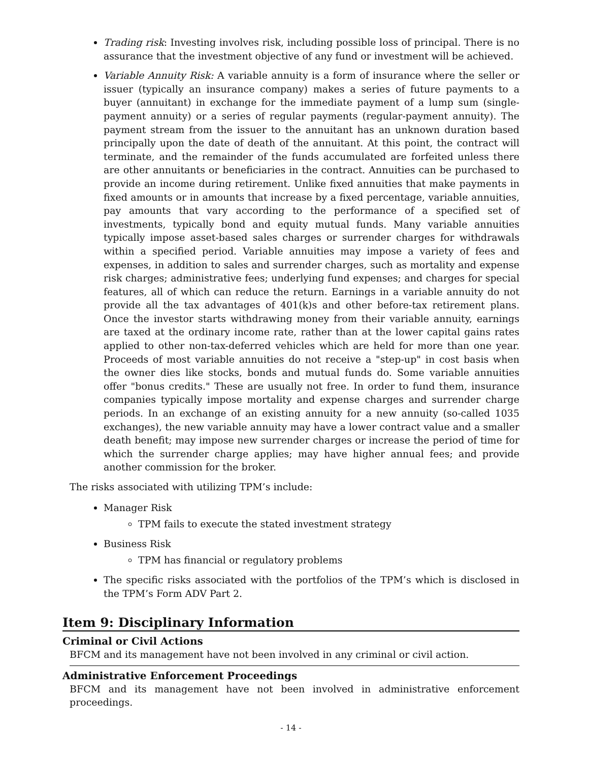Trading risk: Investing involves risk, including possible loss of principal. There is no assurance that the investment objective of any fund or investment will be achieved.
Variable Annuity Risk: A variable annuity is a form of insurance where the seller or issuer (typically an insurance company) makes a series of future payments to a buyer (annuitant) in exchange for the immediate payment of a lump sum (single-payment annuity) or a series of regular payments (regular-payment annuity). The payment stream from the issuer to the annuitant has an unknown duration based principally upon the date of death of the annuitant. At this point, the contract will terminate, and the remainder of the funds accumulated are forfeited unless there are other annuitants or beneficiaries in the contract. Annuities can be purchased to provide an income during retirement. Unlike fixed annuities that make payments in fixed amounts or in amounts that increase by a fixed percentage, variable annuities, pay amounts that vary according to the performance of a specified set of investments, typically bond and equity mutual funds. Many variable annuities typically impose asset-based sales charges or surrender charges for withdrawals within a specified period. Variable annuities may impose a variety of fees and expenses, in addition to sales and surrender charges, such as mortality and expense risk charges; administrative fees; underlying fund expenses; and charges for special features, all of which can reduce the return. Earnings in a variable annuity do not provide all the tax advantages of 401(k)s and other before-tax retirement plans. Once the investor starts withdrawing money from their variable annuity, earnings are taxed at the ordinary income rate, rather than at the lower capital gains rates applied to other non-tax-deferred vehicles which are held for more than one year. Proceeds of most variable annuities do not receive a "step-up" in cost basis when the owner dies like stocks, bonds and mutual funds do. Some variable annuities offer "bonus credits." These are usually not free. In order to fund them, insurance companies typically impose mortality and expense charges and surrender charge periods. In an exchange of an existing annuity for a new annuity (so-called 1035 exchanges), the new variable annuity may have a lower contract value and a smaller death benefit; may impose new surrender charges or increase the period of time for which the surrender charge applies; may have higher annual fees; and provide another commission for the broker.
The risks associated with utilizing TPM’s include:
Manager Risk
TPM fails to execute the stated investment strategy
Business Risk
TPM has financial or regulatory problems
The specific risks associated with the portfolios of the TPM’s which is disclosed in the TPM’s Form ADV Part 2.
Item 9: Disciplinary Information
Criminal or Civil Actions
BFCM and its management have not been involved in any criminal or civil action.
Administrative Enforcement Proceedings
BFCM and its management have not been involved in administrative enforcement proceedings.
- 14 -